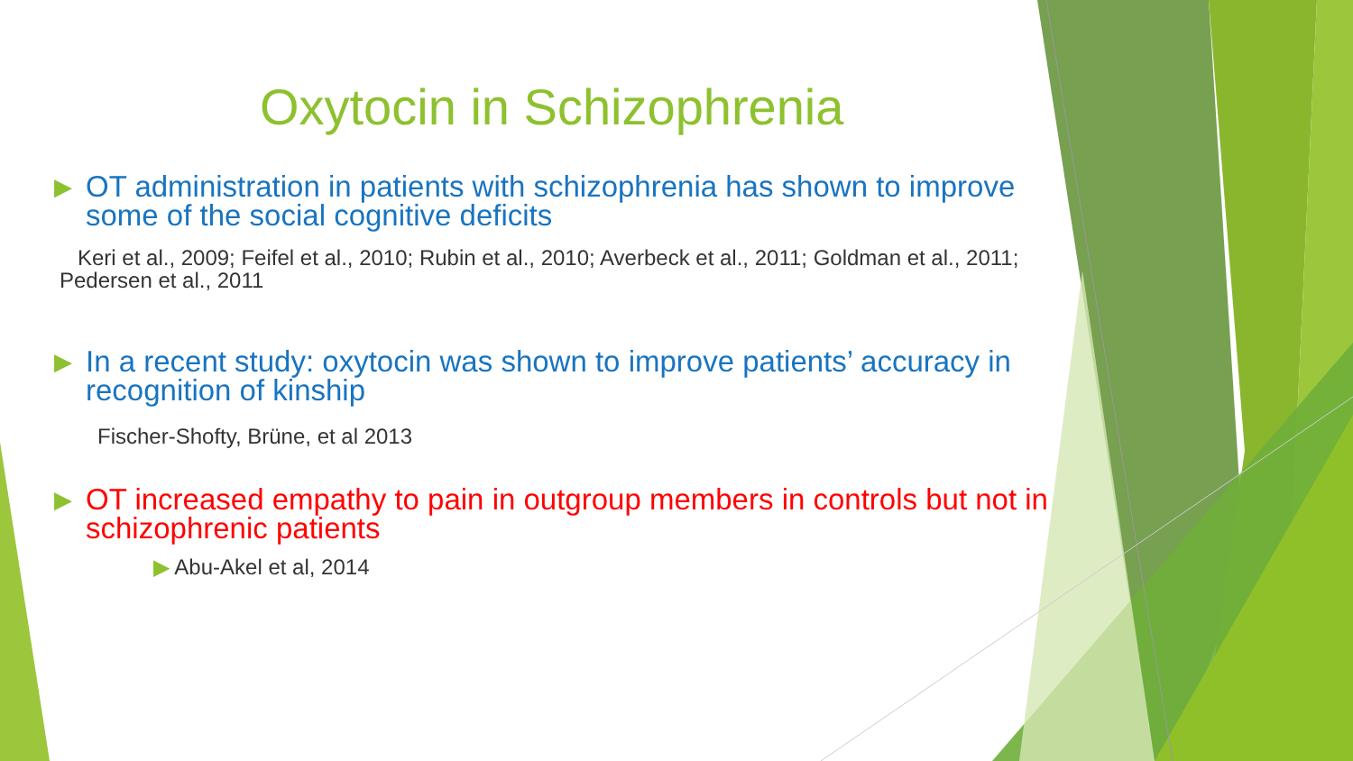Oxytocin in Schizophrenia
▶ OT administration in patients with schizophrenia has shown to improve some of the social cognitive deficits
Keri et al., 2009; Feifel et al., 2010; Rubin et al., 2010; Averbeck et al., 2011; Goldman et al., 2011; Pedersen et al., 2011
▶ In a recent study: oxytocin was shown to improve patients’ accuracy in recognition of kinship
Fischer-Shofty, Brüne, et al 2013
▶ OT increased empathy to pain in outgroup members in controls but not in schizophrenic patients
▶ Abu-Akel et al, 2014